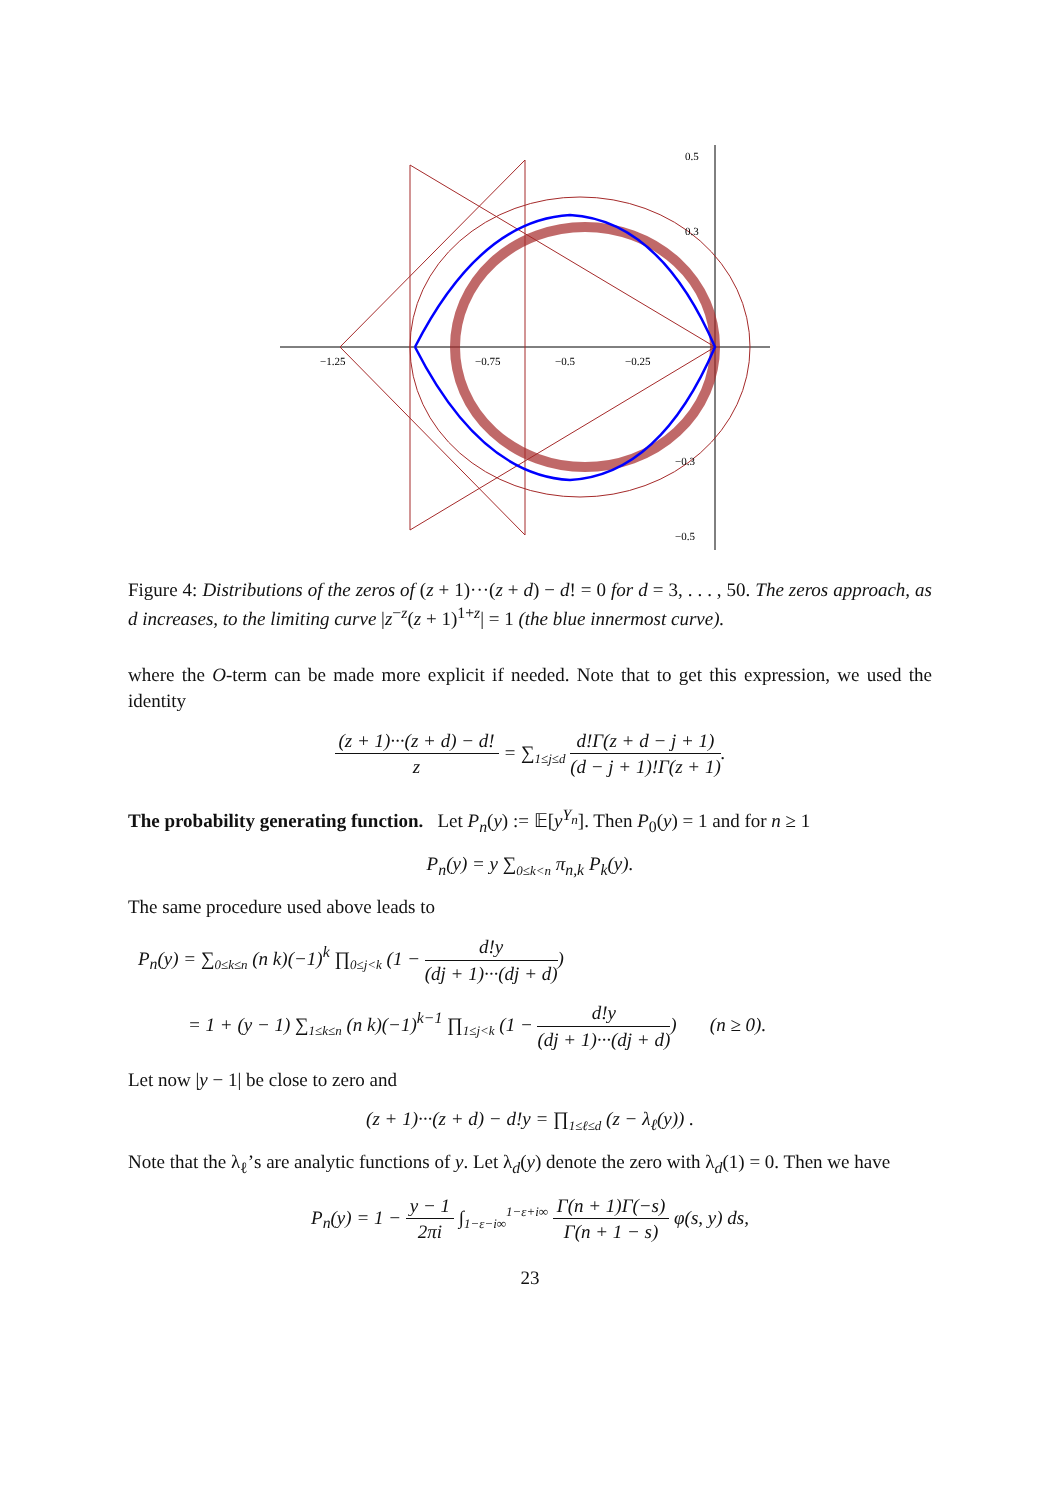−1.25
−0.75
−0.5
−0.25
0.5
0.3
−0.3
−0.5
Figure 4: Distributions of the zeros of (z + 1)···(z + d) − d! = 0 for d = 3, . . . , 50. The zeros approach, as d increases, to the limiting curve |z<sup>−z</sup>(z + 1)<sup>1+z</sup>| = 1 (the blue innermost curve).
where the O-term can be made more explicit if needed. Note that to get this expression, we used the identity
(z + 1)···(z + d) − d! z = ∑<sub>1≤j≤d</sub> d!Γ(z + d − j + 1) (d − j + 1)!Γ(z + 1).
The probability generating function. Let P<sub>n</sub>(y) := 𝔼[y<sup>Y<sub>n</sub></sup>]. Then P<sub>0</sub>(y) = 1 and for n ≥ 1
P<sub>n</sub>(y) = y ∑<sub>0≤k<n</sub> π<sub>n,k</sub> P<sub>k</sub>(y).
The same procedure used above leads to
P<sub>n</sub>(y) = ∑<sub>0≤k≤n</sub> (n k)(−1)<sup>k</sup> ∏<sub>0≤j<k</sub> (1 − d!y (dj + 1)···(dj + d))
= 1 + (y − 1) ∑<sub>1≤k≤n</sub> (n k)(−1)<sup>k−1</sup> ∏<sub>1≤j<k</sub> (1 − d!y (dj + 1)···(dj + d)) (n ≥ 0).
Let now |y − 1| be close to zero and
(z + 1)···(z + d) − d!y = ∏<sub>1≤ℓ≤d</sub> (z − λ<sub>ℓ</sub>(y)) .
Note that the λ<sub>ℓ</sub>’s are analytic functions of y. Let λ<sub>d</sub>(y) denote the zero with λ<sub>d</sub>(1) = 0. Then we have
P<sub>n</sub>(y) = 1 − y − 1 2πi ∫<sub>1−ε−i∞</sub><sup>1−ε+i∞</sup> Γ(n + 1)Γ(−s) Γ(n + 1 − s) φ(s, y) ds,
23